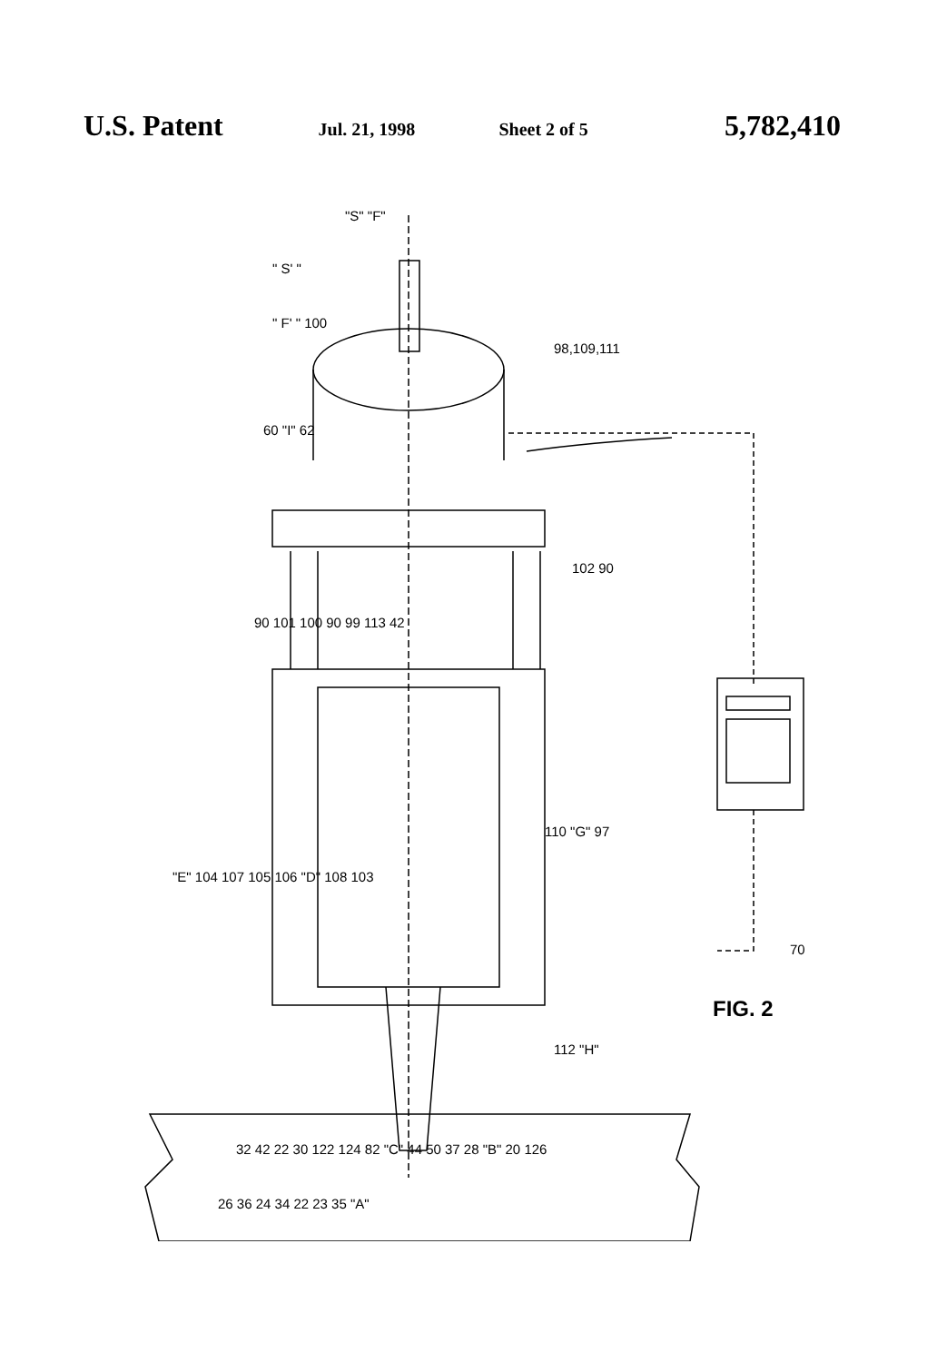U.S. Patent Jul. 21, 1998 Sheet 2 of 5 5,782,410
FIG. 2
"S" "F"
" S' "
" F' " 100
98,109,111
60 "I" 62
102 90
90 101 100 90 99 113 42
110 "G" 97
"E" 104 107 105 106 "D" 108 103
70
112 "H"
32 42 22 30 122 124 82 "C" 44 50 37 28 "B" 20 126
26 36 24 34 22 23 35 "A"